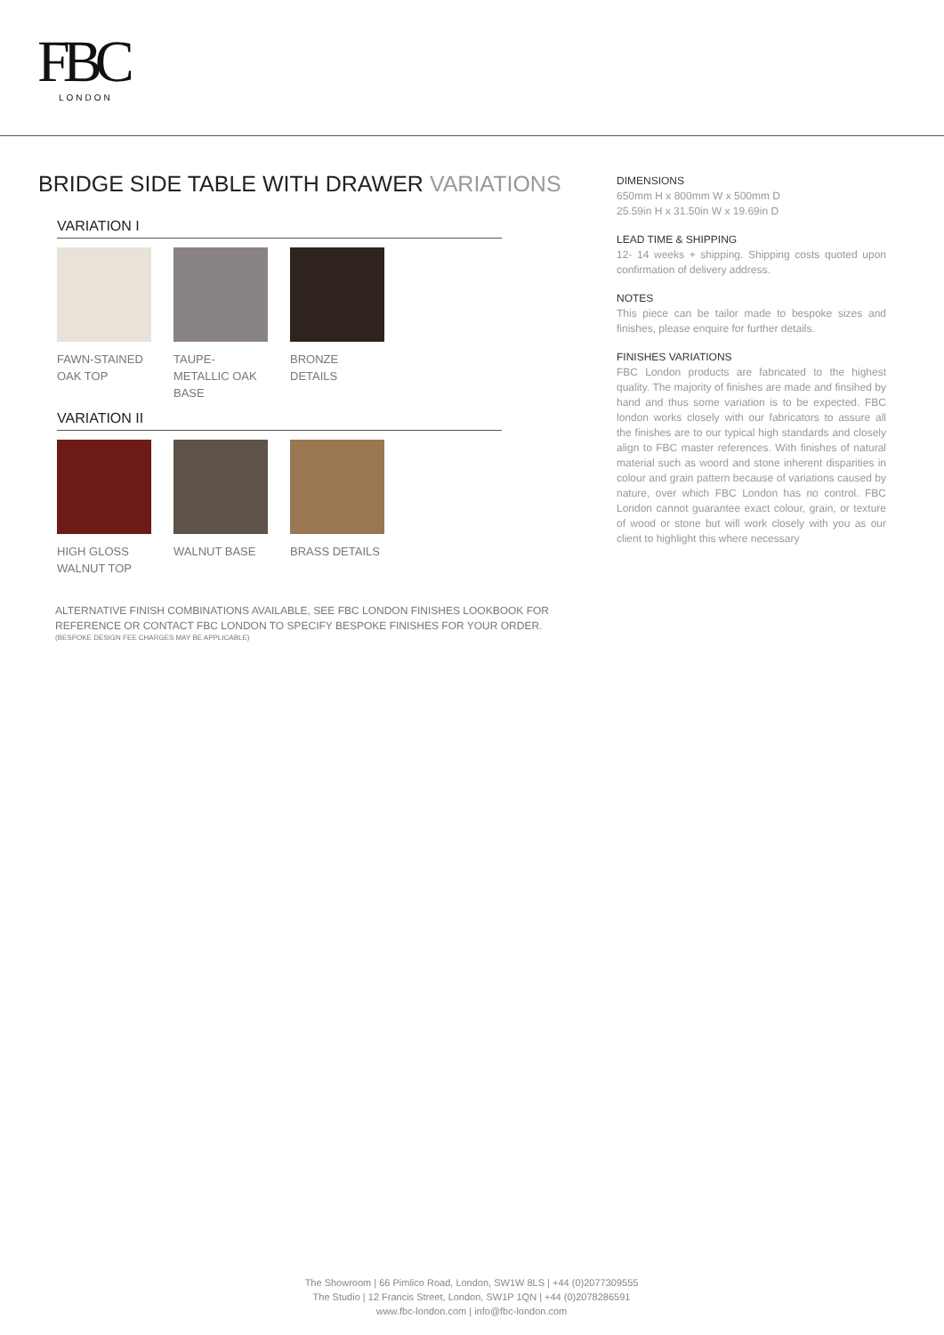FBC
LONDON
BRIDGE SIDE TABLE WITH DRAWER VARIATIONS
VARIATION I
FAWN-STAINED OAK TOP
TAUPE-METALLIC OAK BASE
BRONZE DETAILS
VARIATION II
HIGH GLOSS WALNUT TOP
WALNUT BASE BRASS DETAILS
ALTERNATIVE FINISH COMBINATIONS AVAILABLE, SEE FBC LONDON FINISHES LOOKBOOK FOR REFERENCE OR CONTACT FBC LONDON TO SPECIFY BESPOKE FINISHES FOR YOUR ORDER.
(BESPOKE DESIGN FEE CHARGES MAY BE APPLICABLE)
DIMENSIONS
650mm H x 800mm W x 500mm D
25.59in H x 31.50in W x 19.69in D
LEAD TIME & SHIPPING
12- 14 weeks + shipping. Shipping costs quoted upon confirmation of delivery address.
NOTES
This piece can be tailor made to bespoke sizes and finishes, please enquire for further details.
FINISHES VARIATIONS
FBC London products are fabricated to the highest quality. The majority of finishes are made and finsihed by hand and thus some variation is to be expected. FBC london works closely with our fabricators to assure all the finishes are to our typical high standards and closely align to FBC master references. With finishes of natural material such as woord and stone inherent disparities in colour and grain pattern because of variations caused by nature, over which FBC London has no control. FBC London cannot guarantee exact colour, grain, or texture of wood or stone but will work closely with you as our client to highlight this where necessary
The Showroom | 66 Pimlico Road, London, SW1W 8LS | +44 (0)2077309555
The Studio | 12 Francis Street, London, SW1P 1QN | +44 (0)2078286591
www.fbc-london.com | info@fbc-london.com